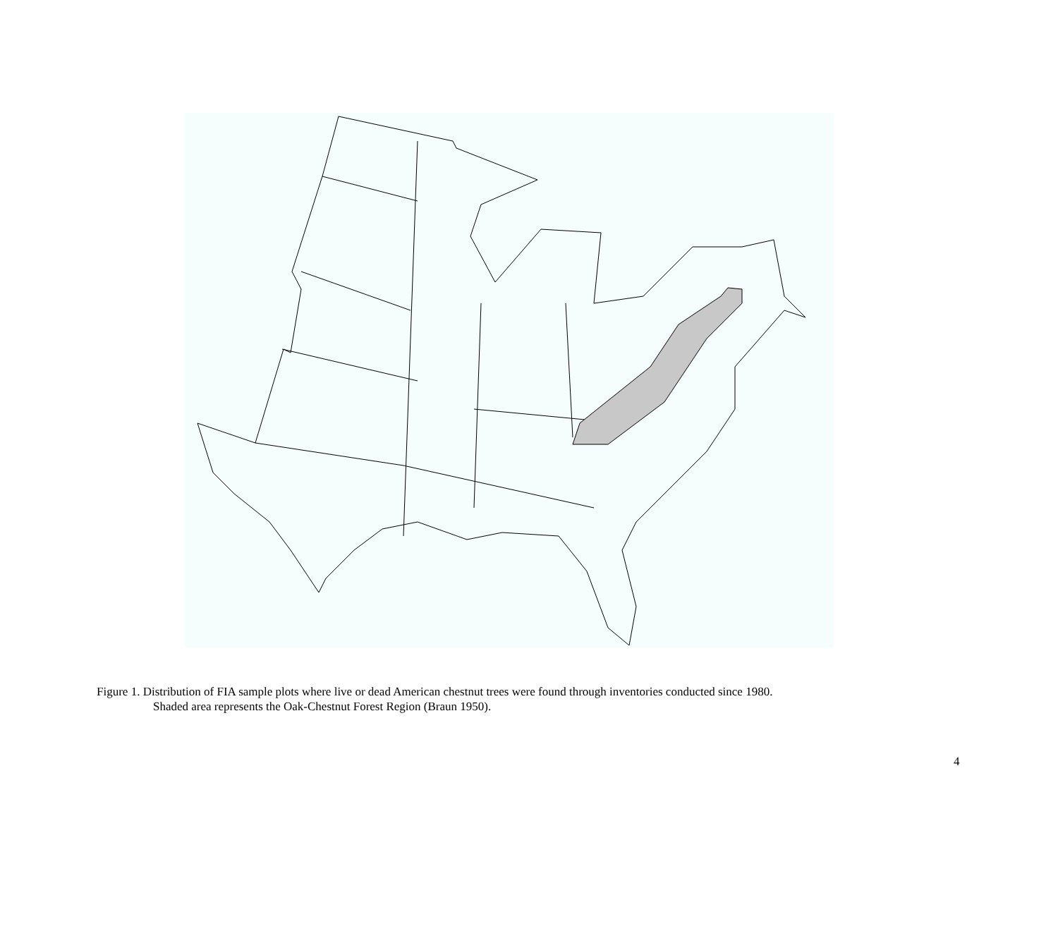Figure 1. Distribution of FIA sample plots where live or dead American chestnut trees were found through inventories conducted since 1980.
Shaded area represents the Oak-Chestnut Forest Region (Braun 1950).
4